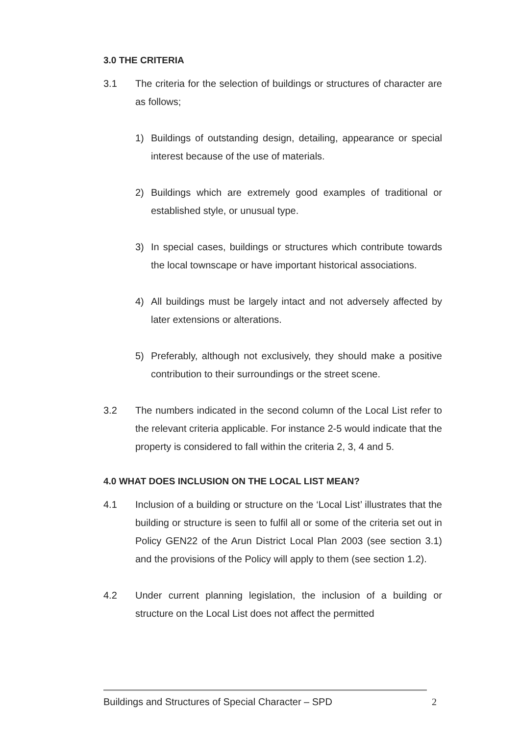3.0 THE CRITERIA
3.1 The criteria for the selection of buildings or structures of character are as follows;
1) Buildings of outstanding design, detailing, appearance or special interest because of the use of materials.
2) Buildings which are extremely good examples of traditional or established style, or unusual type.
3) In special cases, buildings or structures which contribute towards the local townscape or have important historical associations.
4) All buildings must be largely intact and not adversely affected by later extensions or alterations.
5) Preferably, although not exclusively, they should make a positive contribution to their surroundings or the street scene.
3.2 The numbers indicated in the second column of the Local List refer to the relevant criteria applicable. For instance 2-5 would indicate that the property is considered to fall within the criteria 2, 3, 4 and 5.
4.0 WHAT DOES INCLUSION ON THE LOCAL LIST MEAN?
4.1 Inclusion of a building or structure on the ‘Local List’ illustrates that the building or structure is seen to fulfil all or some of the criteria set out in Policy GEN22 of the Arun District Local Plan 2003 (see section 3.1) and the provisions of the Policy will apply to them (see section 1.2).
4.2 Under current planning legislation, the inclusion of a building or structure on the Local List does not affect the permitted
Buildings and Structures of Special Character – SPD 2